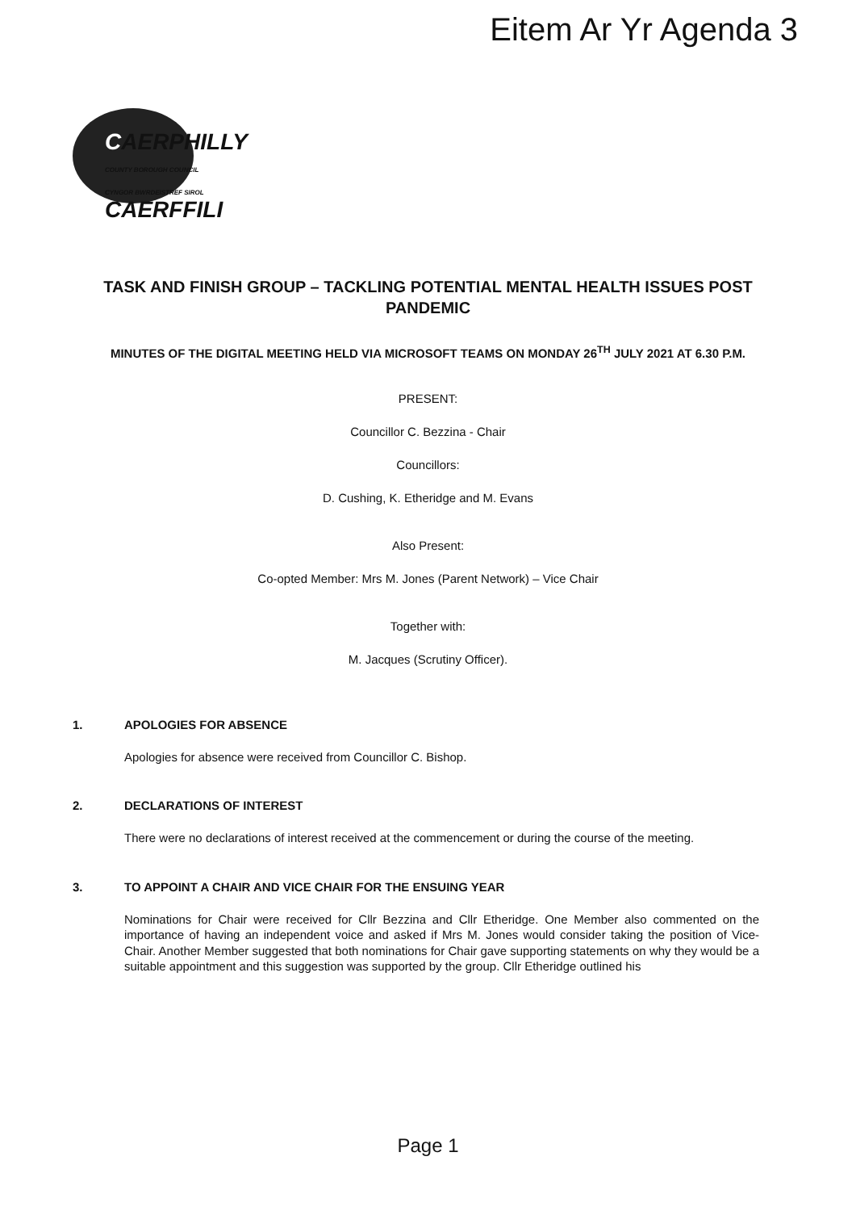Eitem Ar Yr Agenda 3
CAERPHILLY
COUNTY BOROUGH COUNCIL
CYNGOR BWRDEISTREF SIROL
CAERFFILI
TASK AND FINISH GROUP – TACKLING POTENTIAL MENTAL HEALTH ISSUES POST PANDEMIC
MINUTES OF THE DIGITAL MEETING HELD VIA MICROSOFT TEAMS ON MONDAY 26<sup>TH</sup> JULY 2021 AT 6.30 P.M.
PRESENT:
Councillor C. Bezzina - Chair
Councillors:
D. Cushing, K. Etheridge and M. Evans
Also Present:
Co-opted Member: Mrs M. Jones (Parent Network) – Vice Chair
Together with:
M. Jacques (Scrutiny Officer).
1. APOLOGIES FOR ABSENCE
Apologies for absence were received from Councillor C. Bishop.
2. DECLARATIONS OF INTEREST
There were no declarations of interest received at the commencement or during the course of the meeting.
3. TO APPOINT A CHAIR AND VICE CHAIR FOR THE ENSUING YEAR
Nominations for Chair were received for Cllr Bezzina and Cllr Etheridge. One Member also commented on the importance of having an independent voice and asked if Mrs M. Jones would consider taking the position of Vice-Chair. Another Member suggested that both nominations for Chair gave supporting statements on why they would be a suitable appointment and this suggestion was supported by the group. Cllr Etheridge outlined his
Page 1